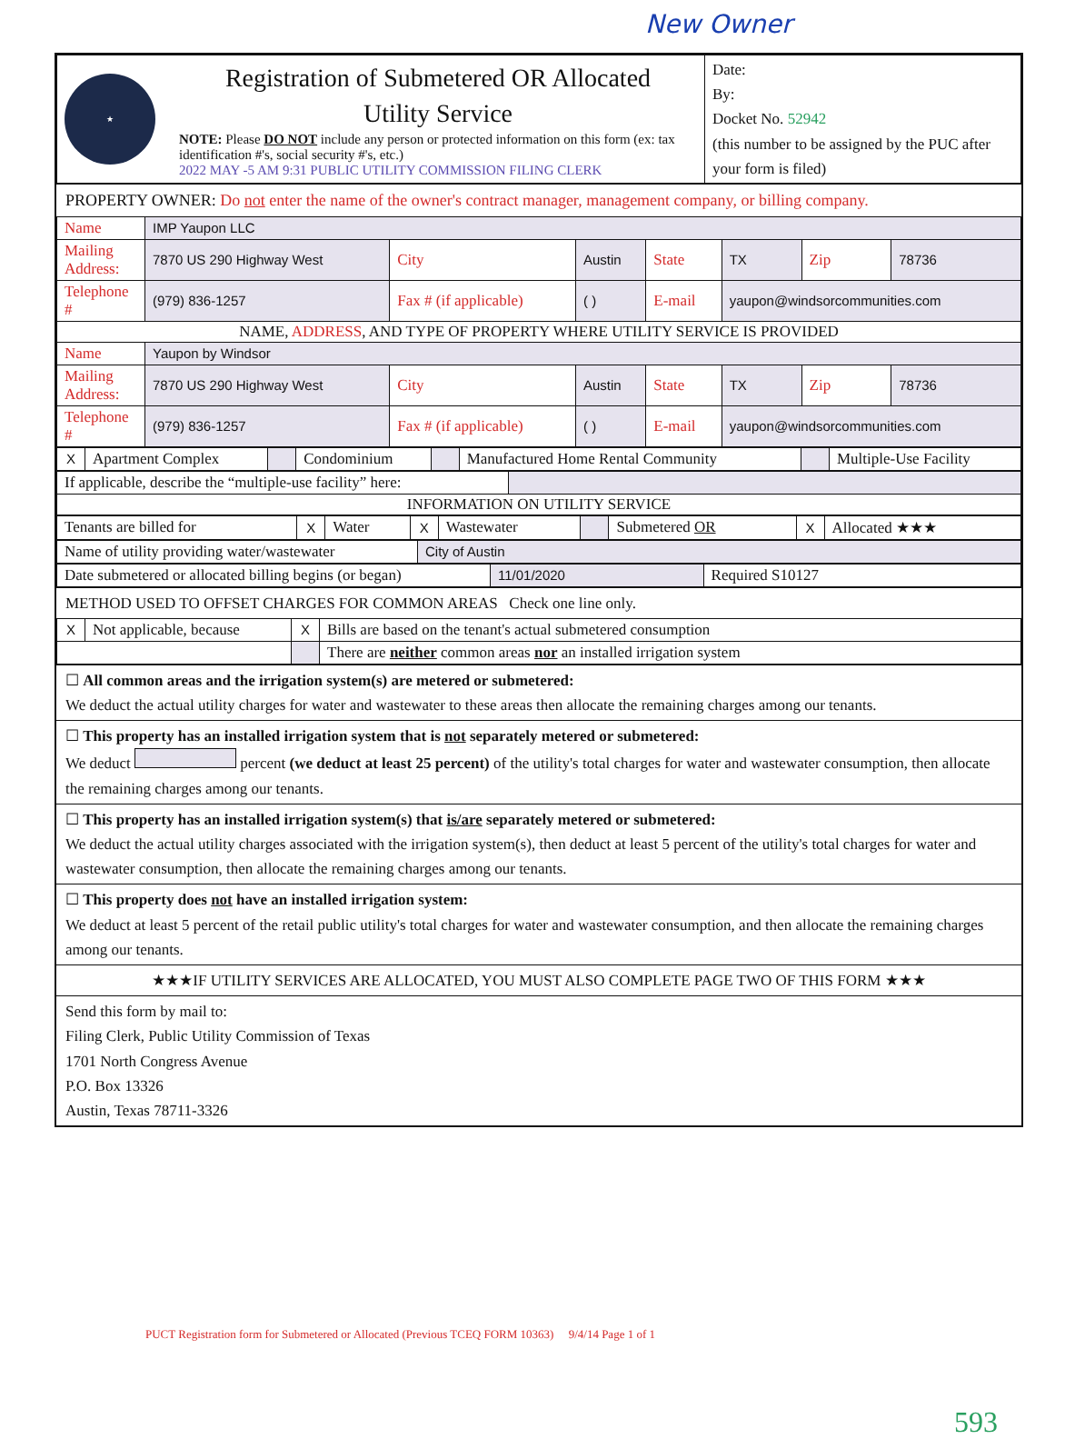New Owner
| ★ | Registration of Submetered OR Allocated Utility Service NOTE: Please DO NOT include any person or protected information on this form (ex: tax identification #'s, social security #'s, etc.) 2022 MAY -5 AM 9:31 PUBLIC UTILITY COMMISSION FILING CLERK | Date: By: Docket No. 52942 (this number to be assigned by the PUC after your form is filed) |
PROPERTY OWNER: Do not enter the name of the owner's contract manager, management company, or billing company.
| Name | IMP Yaupon LLC | | | | | | |
| Mailing Address: | 7870 US 290 Highway West | City | Austin | State | TX | Zip | 78736 |
| Telephone # | (979) 836-1257 | Fax # (if applicable) | ( ) | E-mail | yaupon@windsorcommunities.com | | |
| NAME, ADDRESS , AND TYPE OF PROPERTY WHERE UTILITY SERVICE IS PROVIDED | | | | | | | |
| Name | Yaupon by Windsor | | | | | | |
| Mailing Address: | 7870 US 290 Highway West | City | Austin | State | TX | Zip | 78736 |
| Telephone # | (979) 836-1257 | Fax # (if applicable) | ( ) | E-mail | yaupon@windsorcommunities.com | | |
| X | Apartment Complex | | Condominium | | Manufactured Home Rental Community | | Multiple-Use Facility |
| If applicable, describe the “multiple-use facility” here: | |
| INFORMATION ON UTILITY SERVICE | |
| Tenants are billed for | X | Water | X | Wastewater | | Submetered OR | X | Allocated ★★★ |
| Name of utility providing water/wastewater | City of Austin |
| Date submetered or allocated billing begins (or began) | 11/01/2020 | Required S10127 |
METHOD USED TO OFFSET CHARGES FOR COMMON AREAS Check one line only.
| X | Not applicable, because | X | Bills are based on the tenant's actual submetered consumption |
| | | | There are neither common areas nor an installed irrigation system |
☐ All common areas and the irrigation system(s) are metered or submetered:
We deduct the actual utility charges for water and wastewater to these areas then allocate the remaining charges among our tenants.
☐ This property has an installed irrigation system that is not separately metered or submetered:
We deduct percent (we deduct at least 25 percent) of the utility's total charges for water and wastewater consumption, then allocate the remaining charges among our tenants.
☐ This property has an installed irrigation system(s) that is/are separately metered or submetered:
We deduct the actual utility charges associated with the irrigation system(s), then deduct at least 5 percent of the utility's total charges for water and wastewater consumption, then allocate the remaining charges among our tenants.
☐ This property does not have an installed irrigation system:
We deduct at least 5 percent of the retail public utility's total charges for water and wastewater consumption, and then allocate the remaining charges among our tenants.
★★★IF UTILITY SERVICES ARE ALLOCATED, YOU MUST ALSO COMPLETE PAGE TWO OF THIS FORM ★★★
Send this form by mail to:
Filing Clerk, Public Utility Commission of Texas
1701 North Congress Avenue
P.O. Box 13326
Austin, Texas 78711-3326
PUCT Registration form for Submetered or Allocated (Previous TCEQ FORM 10363) 9/4/14 Page 1 of 1
593